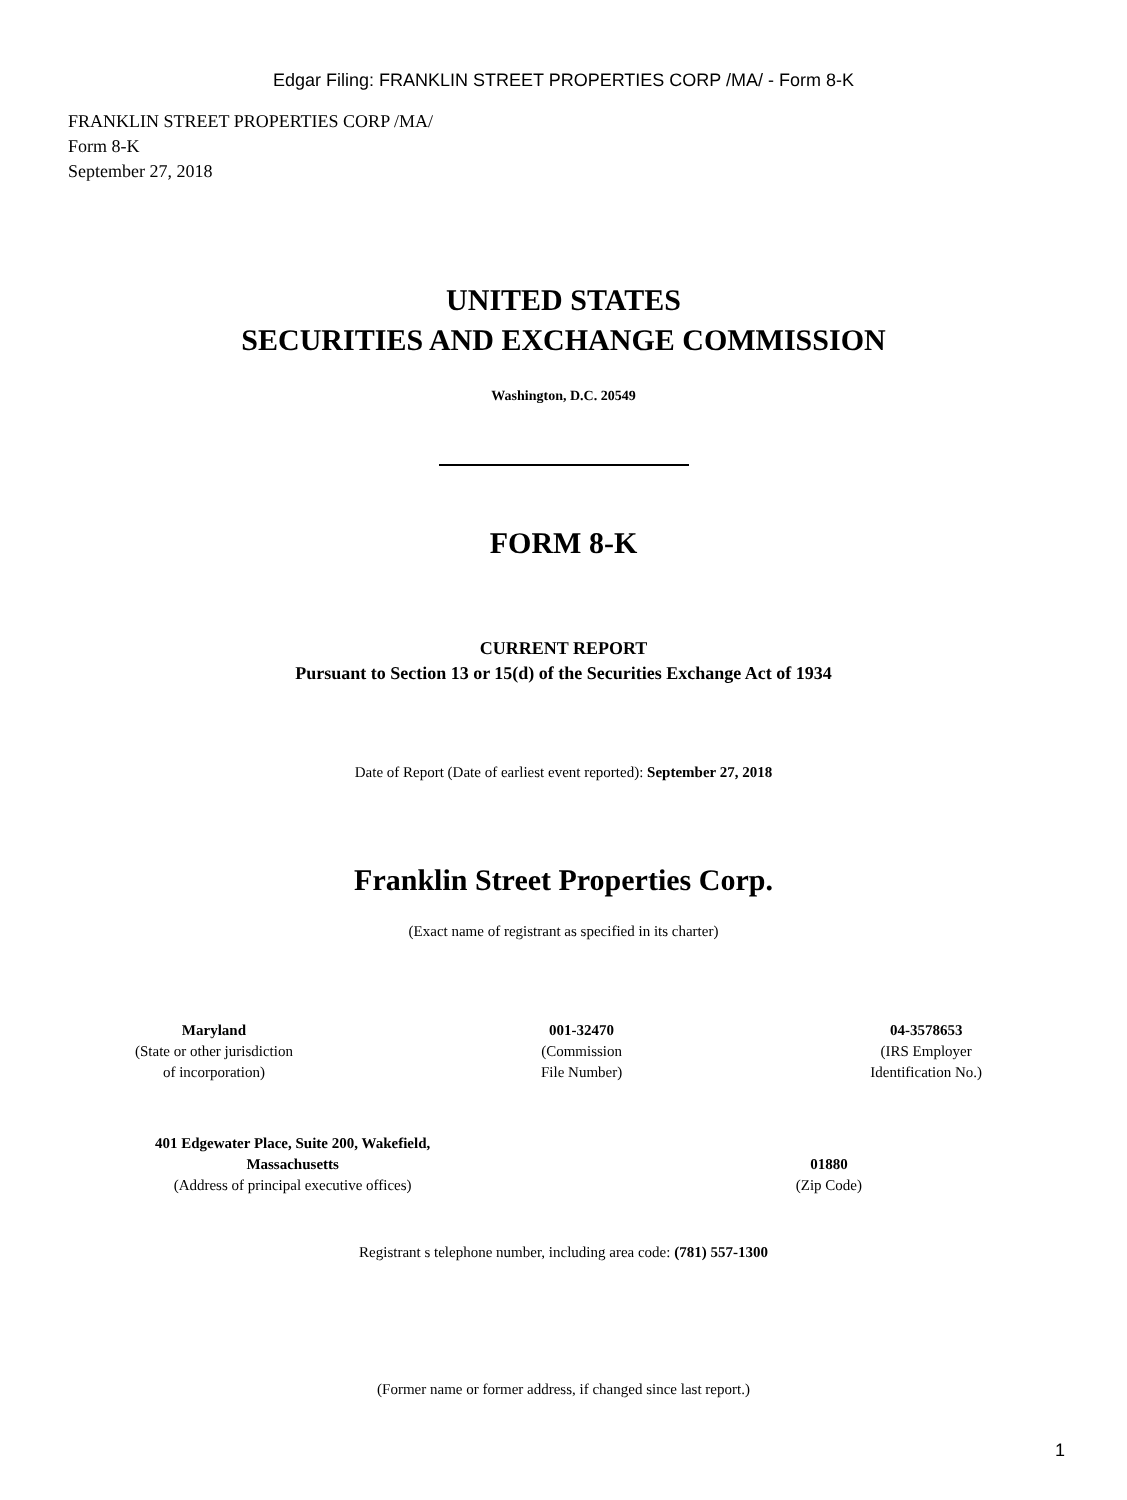Edgar Filing: FRANKLIN STREET PROPERTIES CORP /MA/ - Form 8-K
FRANKLIN STREET PROPERTIES CORP /MA/
Form 8-K
September 27, 2018
UNITED STATES
SECURITIES AND EXCHANGE COMMISSION
Washington, D.C. 20549
FORM 8-K
CURRENT REPORT
Pursuant to Section 13 or 15(d) of the Securities Exchange Act of 1934
Date of Report (Date of earliest event reported): September 27, 2018
Franklin Street Properties Corp.
(Exact name of registrant as specified in its charter)
Maryland
(State or other jurisdiction
of incorporation)
001-32470
(Commission
File Number)
04-3578653
(IRS Employer
Identification No.)
401 Edgewater Place, Suite 200, Wakefield,
Massachusetts
(Address of principal executive offices)
01880
(Zip Code)
Registrant s telephone number, including area code: (781) 557-1300
(Former name or former address, if changed since last report.)
1